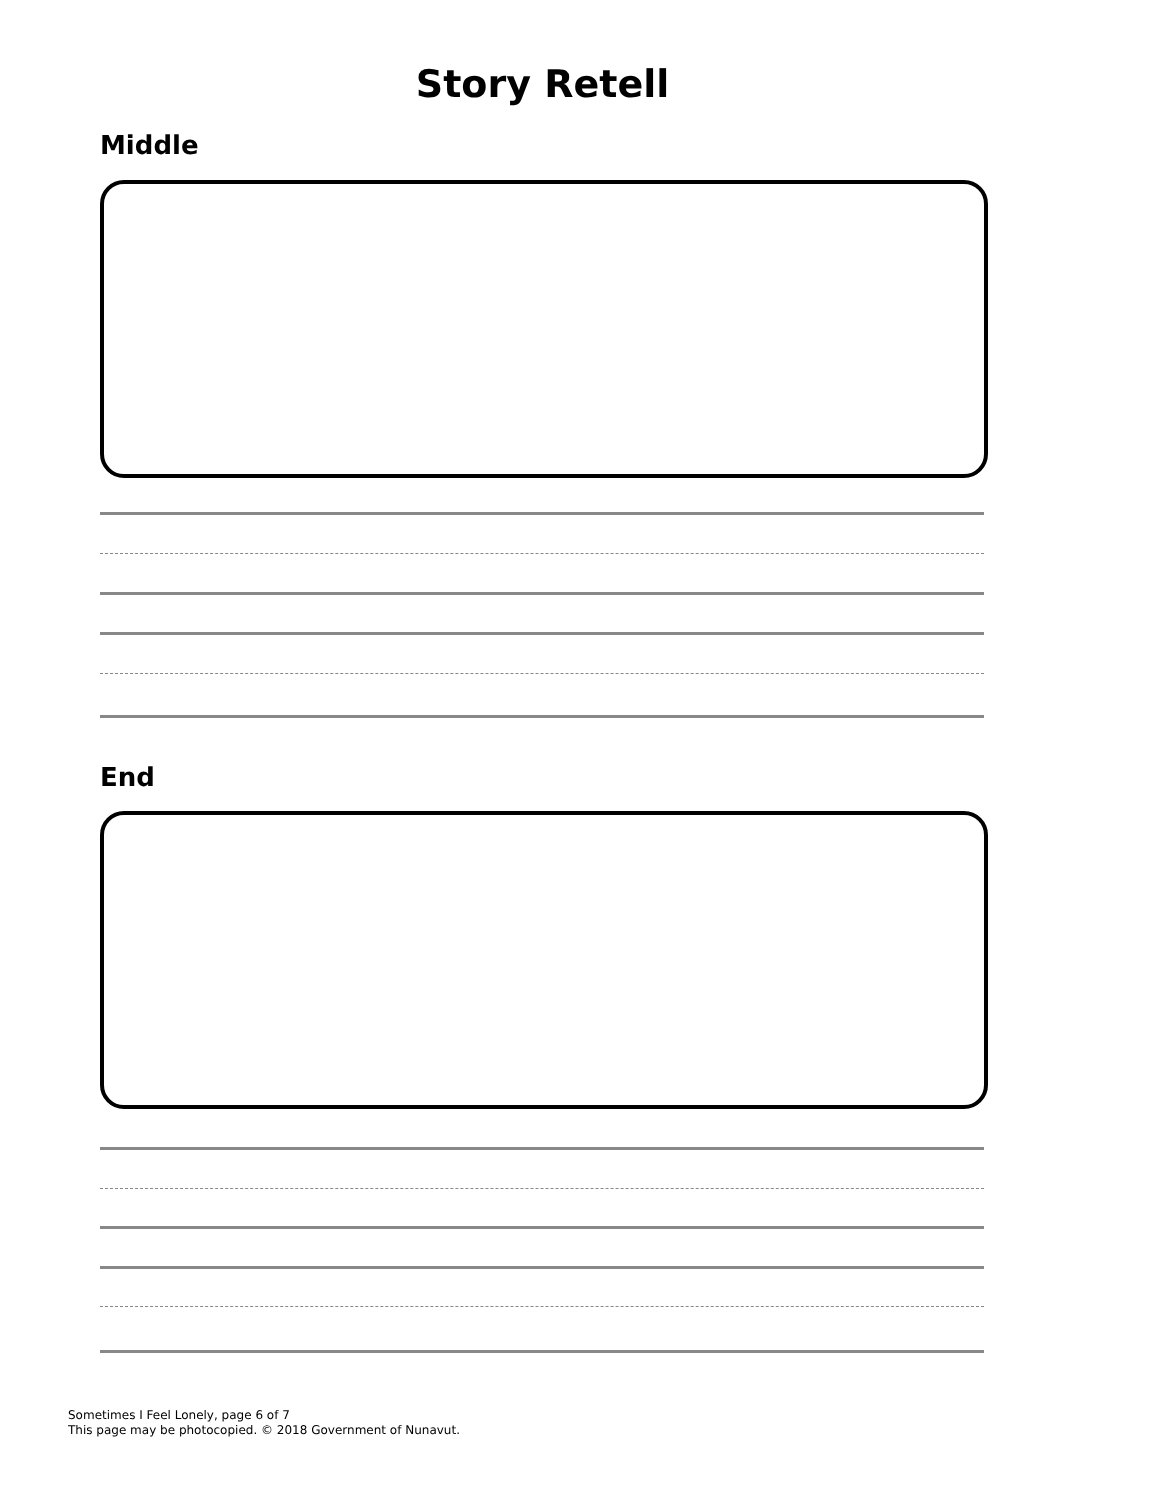Story Retell
Middle
End
Sometimes I Feel Lonely, page 6 of 7
This page may be photocopied. © 2018 Government of Nunavut.